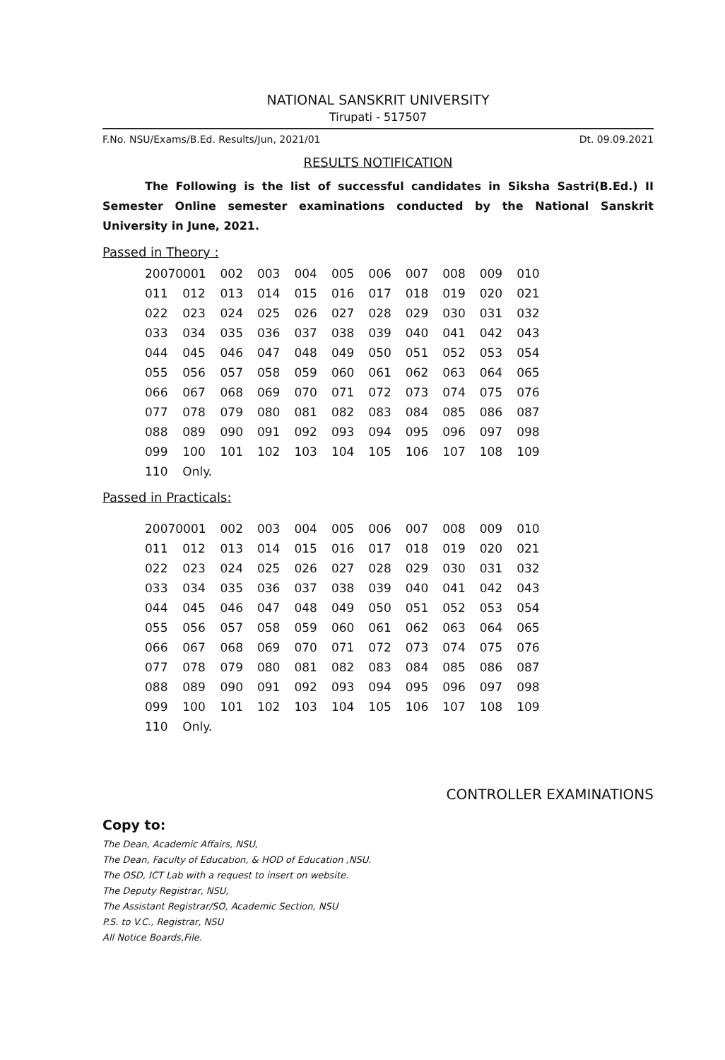NATIONAL SANSKRIT UNIVERSITY
Tirupati - 517507
F.No. NSU/Exams/B.Ed. Results/Jun, 2021/01 Dt. 09.09.2021
RESULTS NOTIFICATION
The Following is the list of successful candidates in Siksha Sastri(B.Ed.) II Semester Online semester examinations conducted by the National Sanskrit University in June, 2021.
Passed in Theory :
| 20070001 | | 002 | 003 | 004 | 005 | 006 | 007 | 008 | 009 | 010 |
| 011 | 012 | 013 | 014 | 015 | 016 | 017 | 018 | 019 | 020 | 021 |
| 022 | 023 | 024 | 025 | 026 | 027 | 028 | 029 | 030 | 031 | 032 |
| 033 | 034 | 035 | 036 | 037 | 038 | 039 | 040 | 041 | 042 | 043 |
| 044 | 045 | 046 | 047 | 048 | 049 | 050 | 051 | 052 | 053 | 054 |
| 055 | 056 | 057 | 058 | 059 | 060 | 061 | 062 | 063 | 064 | 065 |
| 066 | 067 | 068 | 069 | 070 | 071 | 072 | 073 | 074 | 075 | 076 |
| 077 | 078 | 079 | 080 | 081 | 082 | 083 | 084 | 085 | 086 | 087 |
| 088 | 089 | 090 | 091 | 092 | 093 | 094 | 095 | 096 | 097 | 098 |
| 099 | 100 | 101 | 102 | 103 | 104 | 105 | 106 | 107 | 108 | 109 |
| 110 | Only. | | | | | | | | | |
Passed in Practicals:
| 20070001 | | 002 | 003 | 004 | 005 | 006 | 007 | 008 | 009 | 010 |
| 011 | 012 | 013 | 014 | 015 | 016 | 017 | 018 | 019 | 020 | 021 |
| 022 | 023 | 024 | 025 | 026 | 027 | 028 | 029 | 030 | 031 | 032 |
| 033 | 034 | 035 | 036 | 037 | 038 | 039 | 040 | 041 | 042 | 043 |
| 044 | 045 | 046 | 047 | 048 | 049 | 050 | 051 | 052 | 053 | 054 |
| 055 | 056 | 057 | 058 | 059 | 060 | 061 | 062 | 063 | 064 | 065 |
| 066 | 067 | 068 | 069 | 070 | 071 | 072 | 073 | 074 | 075 | 076 |
| 077 | 078 | 079 | 080 | 081 | 082 | 083 | 084 | 085 | 086 | 087 |
| 088 | 089 | 090 | 091 | 092 | 093 | 094 | 095 | 096 | 097 | 098 |
| 099 | 100 | 101 | 102 | 103 | 104 | 105 | 106 | 107 | 108 | 109 |
| 110 | Only. | | | | | | | | | |
CONTROLLER EXAMINATIONS
Copy to:
The Dean, Academic Affairs, NSU,
The Dean, Faculty of Education, & HOD of Education ,NSU.
The OSD, ICT Lab with a request to insert on website.
The Deputy Registrar, NSU,
The Assistant Registrar/SO, Academic Section, NSU
P.S. to V.C., Registrar, NSU
All Notice Boards,File.